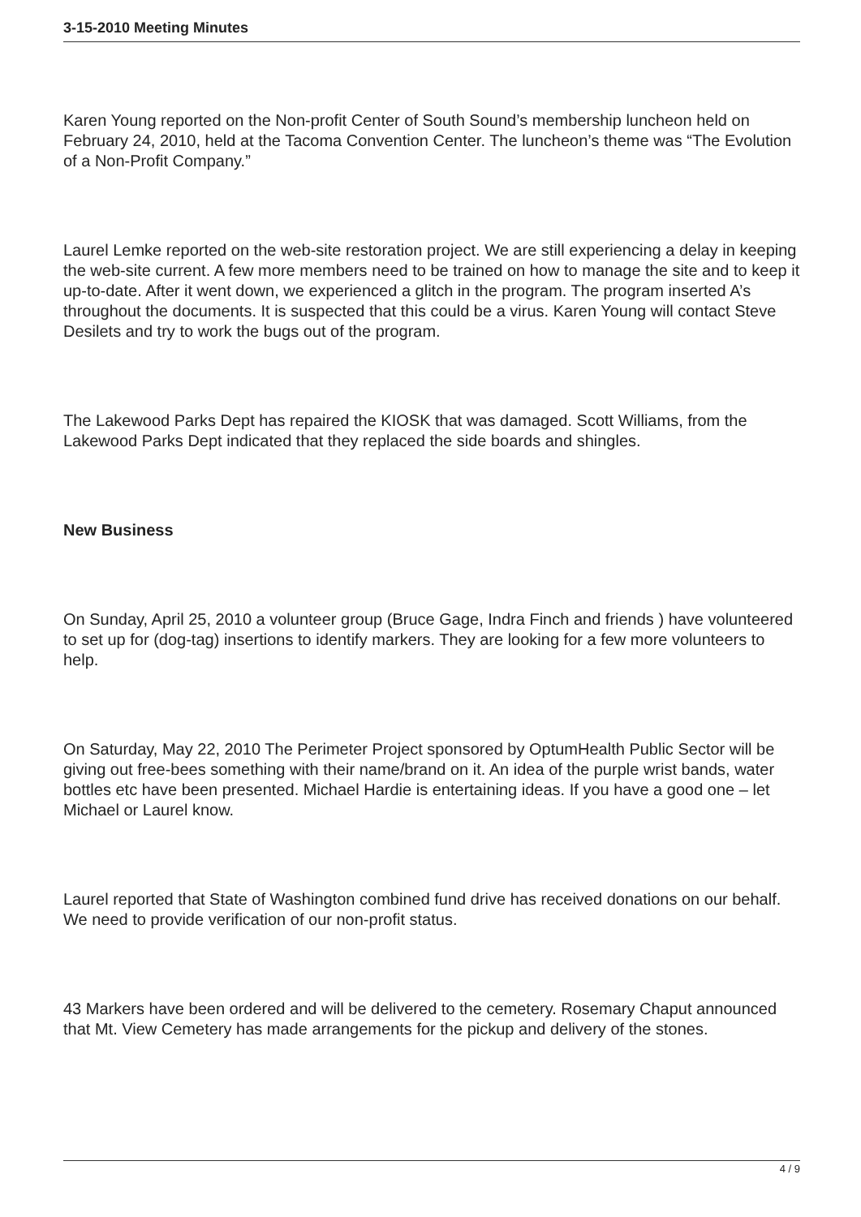3-15-2010 Meeting Minutes
Karen Young reported on the Non-profit Center of South Sound’s membership luncheon held on February 24, 2010, held at the Tacoma Convention Center. The luncheon’s theme was “The Evolution of a Non-Profit Company.”
Laurel Lemke reported on the web-site restoration project. We are still experiencing a delay in keeping the web-site current. A few more members need to be trained on how to manage the site and to keep it up-to-date. After it went down, we experienced a glitch in the program. The program inserted A’s throughout the documents. It is suspected that this could be a virus. Karen Young will contact Steve Desilets and try to work the bugs out of the program.
The Lakewood Parks Dept has repaired the KIOSK that was damaged. Scott Williams, from the Lakewood Parks Dept indicated that they replaced the side boards and shingles.
New Business
On Sunday, April 25, 2010 a volunteer group (Bruce Gage, Indra Finch and friends ) have volunteered to set up for (dog-tag) insertions to identify markers. They are looking for a few more volunteers to help.
On Saturday, May 22, 2010 The Perimeter Project sponsored by OptumHealth Public Sector will be giving out free-bees something with their name/brand on it. An idea of the purple wrist bands, water bottles etc have been presented. Michael Hardie is entertaining ideas. If you have a good one – let Michael or Laurel know.
Laurel reported that State of Washington combined fund drive has received donations on our behalf. We need to provide verification of our non-profit status.
43 Markers have been ordered and will be delivered to the cemetery. Rosemary Chaput announced that Mt. View Cemetery has made arrangements for the pickup and delivery of the stones.
4 / 9